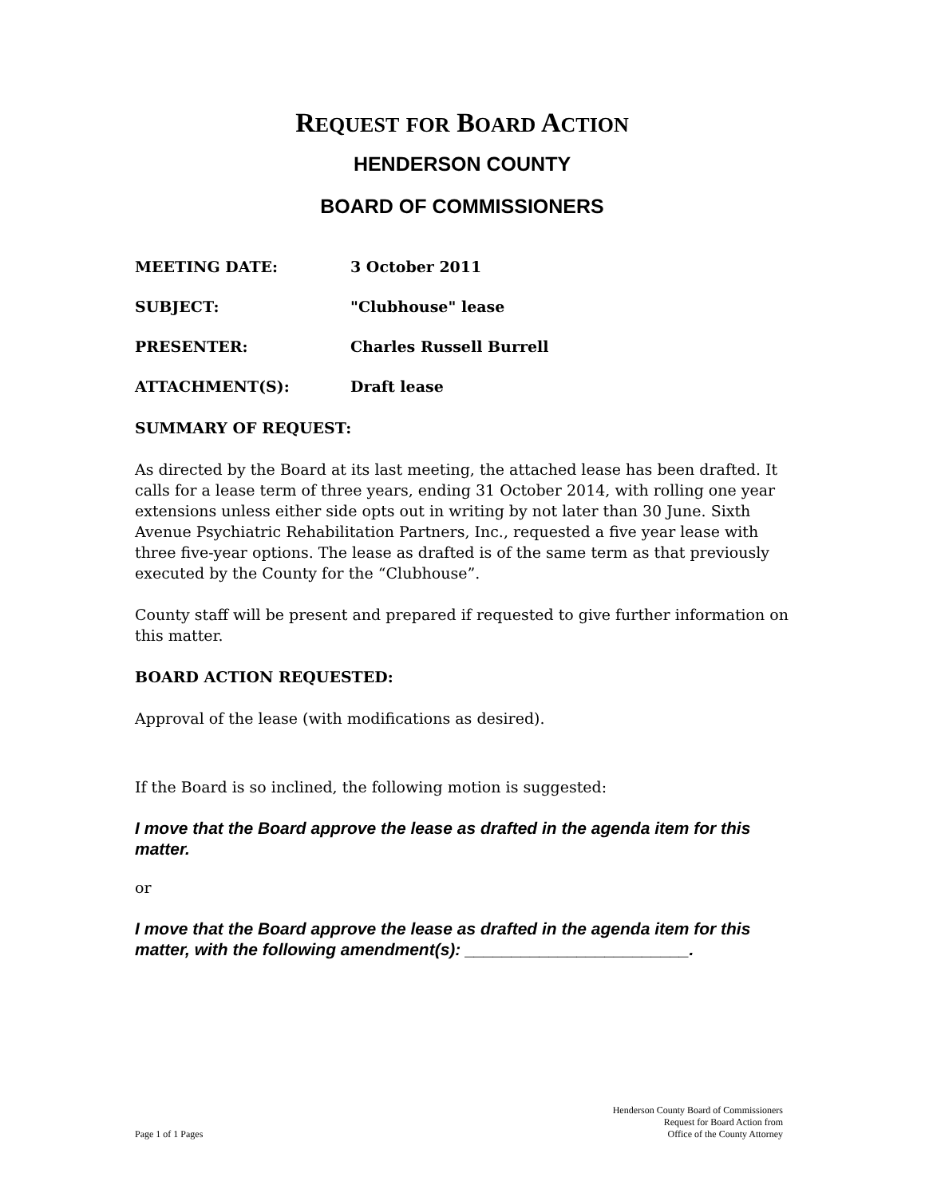REQUEST FOR BOARD ACTION
HENDERSON COUNTY
BOARD OF COMMISSIONERS
MEETING DATE: 3 October 2011
SUBJECT: "Clubhouse" lease
PRESENTER: Charles Russell Burrell
ATTACHMENT(S): Draft lease
SUMMARY OF REQUEST:
As directed by the Board at its last meeting, the attached lease has been drafted. It calls for a lease term of three years, ending 31 October 2014, with rolling one year extensions unless either side opts out in writing by not later than 30 June. Sixth Avenue Psychiatric Rehabilitation Partners, Inc., requested a five year lease with three five-year options. The lease as drafted is of the same term as that previously executed by the County for the “Clubhouse”.
County staff will be present and prepared if requested to give further information on this matter.
BOARD ACTION REQUESTED:
Approval of the lease (with modifications as desired).
If the Board is so inclined, the following motion is suggested:
I move that the Board approve the lease as drafted in the agenda item for this matter.
or
I move that the Board approve the lease as drafted in the agenda item for this matter, with the following amendment(s): ________________________.
Page 1 of 1 Pages
Henderson County Board of Commissioners
Request for Board Action from
Office of the County Attorney